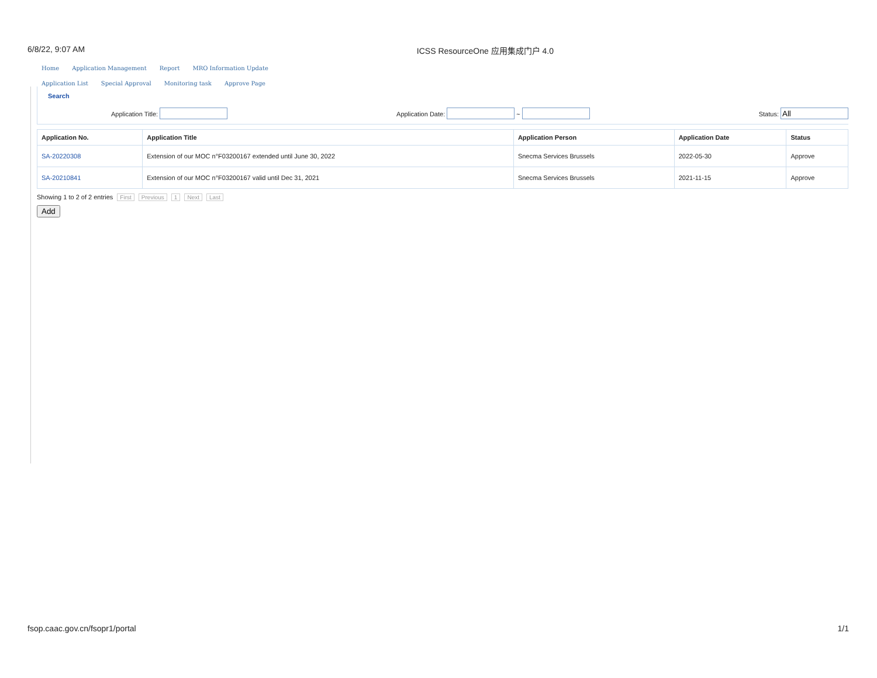6/8/22, 9:07 AM ICSS ResourceOne 应用集成门户 4.0
Home Application Management Report MRO Information Update
Application List Special Approval Monitoring task Approve Page
Search
Application Title: Application Date: ~ Status:
| Application No. | Application Title | Application Person | Application Date | Status |
| --- | --- | --- | --- | --- |
| SA-20220308 | Extension of our MOC n°F03200167 extended until June 30, 2022 | Snecma Services Brussels | 2022-05-30 | Approve |
| SA-20210841 | Extension of our MOC n°F03200167 valid until Dec 31, 2021 | Snecma Services Brussels | 2021-11-15 | Approve |
Showing 1 to 2 of 2 entries First Previous 1 Next Last
Add
fsop.caac.gov.cn/fsopr1/portal 1/1